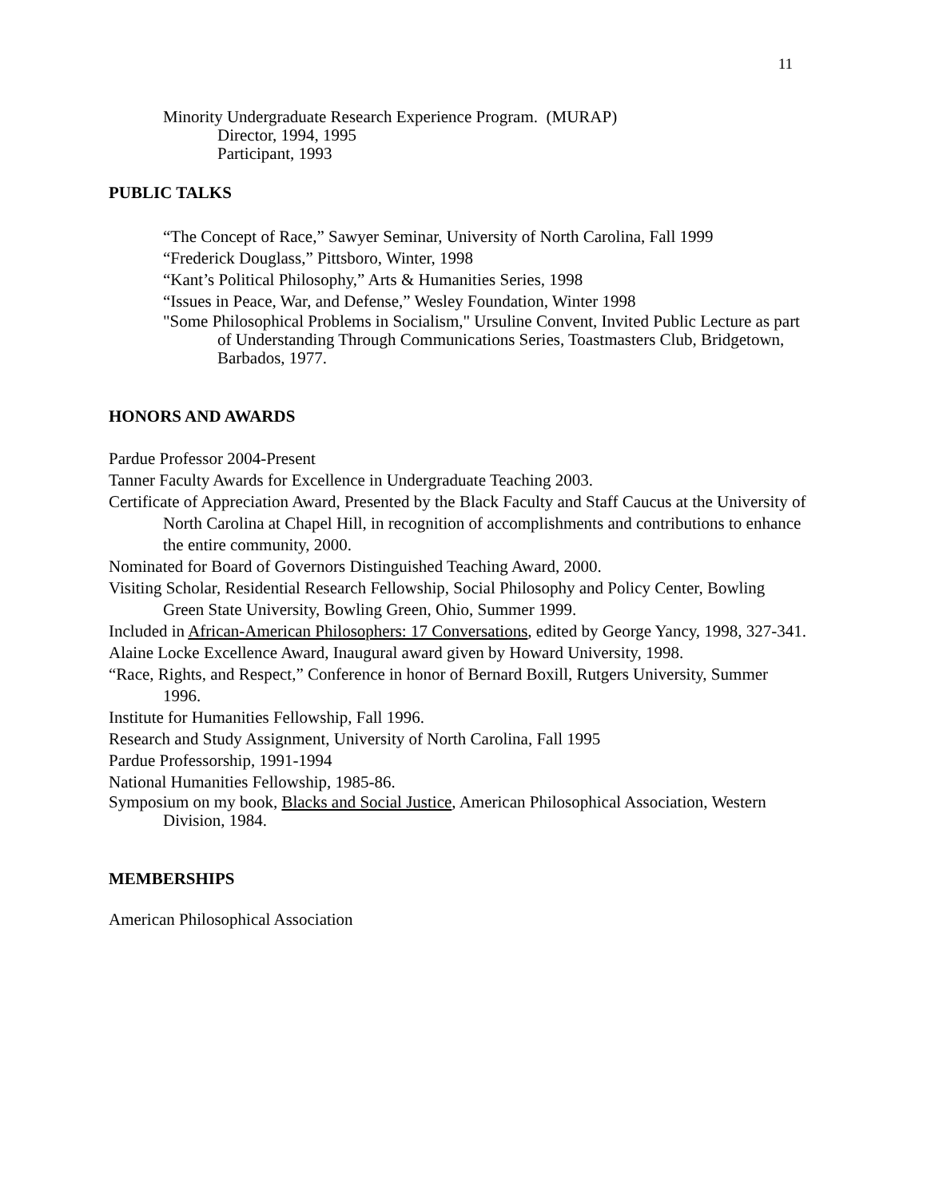11
Minority Undergraduate Research Experience Program. (MURAP)
Director, 1994, 1995
Participant, 1993
PUBLIC TALKS
“The Concept of Race,” Sawyer Seminar, University of North Carolina, Fall 1999
“Frederick Douglass,” Pittsboro, Winter, 1998
“Kant’s Political Philosophy,” Arts & Humanities Series, 1998
“Issues in Peace, War, and Defense,” Wesley Foundation, Winter 1998
"Some Philosophical Problems in Socialism," Ursuline Convent, Invited Public Lecture as part of Understanding Through Communications Series, Toastmasters Club, Bridgetown, Barbados, 1977.
HONORS AND AWARDS
Pardue Professor 2004-Present
Tanner Faculty Awards for Excellence in Undergraduate Teaching 2003.
Certificate of Appreciation Award, Presented by the Black Faculty and Staff Caucus at the University of North Carolina at Chapel Hill, in recognition of accomplishments and contributions to enhance the entire community, 2000.
Nominated for Board of Governors Distinguished Teaching Award, 2000.
Visiting Scholar, Residential Research Fellowship, Social Philosophy and Policy Center, Bowling Green State University, Bowling Green, Ohio, Summer 1999.
Included in African-American Philosophers: 17 Conversations, edited by George Yancy, 1998, 327-341.
Alaine Locke Excellence Award, Inaugural award given by Howard University, 1998.
“Race, Rights, and Respect,” Conference in honor of Bernard Boxill, Rutgers University, Summer 1996.
Institute for Humanities Fellowship, Fall 1996.
Research and Study Assignment, University of North Carolina, Fall 1995
Pardue Professorship, 1991-1994
National Humanities Fellowship, 1985-86.
Symposium on my book, Blacks and Social Justice, American Philosophical Association, Western Division, 1984.
MEMBERSHIPS
American Philosophical Association